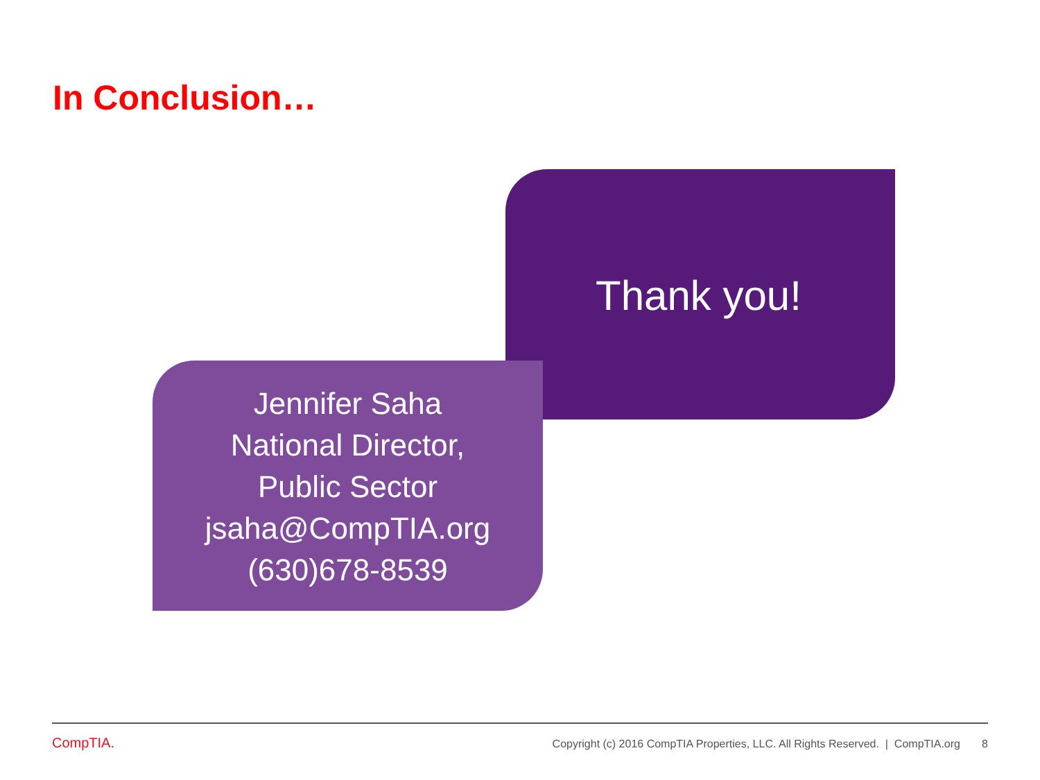In Conclusion…
Thank you!
Jennifer Saha
National Director,
Public Sector
jsaha@CompTIA.org
(630)678-8539
CompTIA.
Copyright (c) 2016 CompTIA Properties, LLC. All Rights Reserved. | CompTIA.org 8